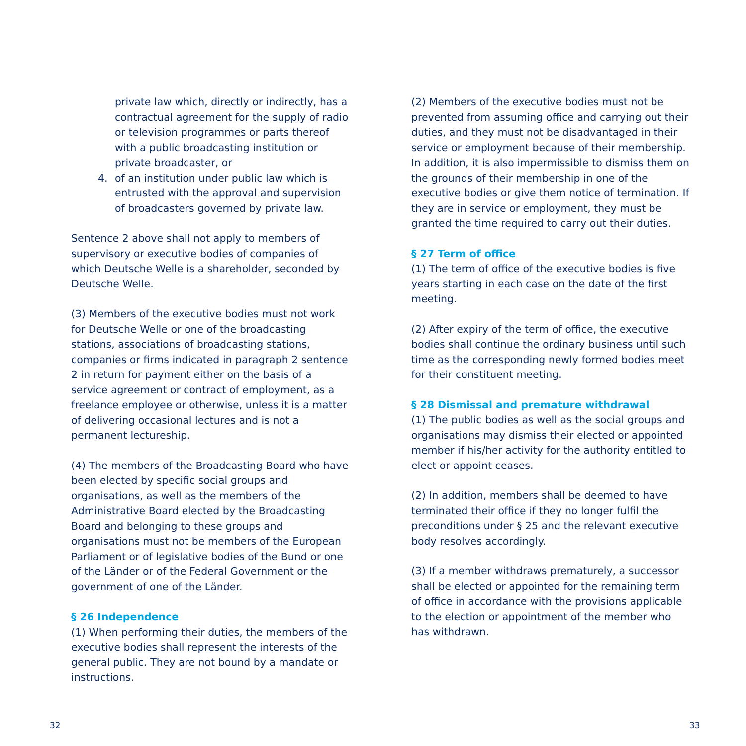private law which, directly or indirectly, has a contractual agreement for the supply of radio or television programmes or parts thereof with a public broadcasting institution or private broadcaster, or
4. of an institution under public law which is entrusted with the approval and supervision of broadcasters governed by private law.
Sentence 2 above shall not apply to members of supervisory or executive bodies of companies of which Deutsche Welle is a shareholder, seconded by Deutsche Welle.
(3) Members of the executive bodies must not work for Deutsche Welle or one of the broadcasting stations, associations of broadcasting stations, companies or firms indicated in paragraph 2 sentence 2 in return for payment either on the basis of a service agreement or contract of employment, as a freelance employee or otherwise, unless it is a matter of delivering occasional lectures and is not a permanent lectureship.
(4) The members of the Broadcasting Board who have been elected by specific social groups and organisations, as well as the members of the Administrative Board elected by the Broadcasting Board and belonging to these groups and organisations must not be members of the European Parliament or of legislative bodies of the Bund or one of the Länder or of the Federal Government or the government of one of the Länder.
§ 26 Independence
(1) When performing their duties, the members of the executive bodies shall represent the interests of the general public. They are not bound by a mandate or instructions.
(2) Members of the executive bodies must not be prevented from assuming office and carrying out their duties, and they must not be disadvantaged in their service or employment because of their membership. In addition, it is also impermissible to dismiss them on the grounds of their membership in one of the executive bodies or give them notice of termination. If they are in service or employment, they must be granted the time required to carry out their duties.
§ 27 Term of office
(1) The term of office of the executive bodies is five years starting in each case on the date of the first meeting.
(2) After expiry of the term of office, the executive bodies shall continue the ordinary business until such time as the corresponding newly formed bodies meet for their constituent meeting.
§ 28 Dismissal and premature withdrawal
(1) The public bodies as well as the social groups and organisations may dismiss their elected or appointed member if his/her activity for the authority entitled to elect or appoint ceases.
(2) In addition, members shall be deemed to have terminated their office if they no longer fulfil the preconditions under § 25 and the relevant executive body resolves accordingly.
(3) If a member withdraws prematurely, a successor shall be elected or appointed for the remaining term of office in accordance with the provisions applicable to the election or appointment of the member who has withdrawn.
32 33